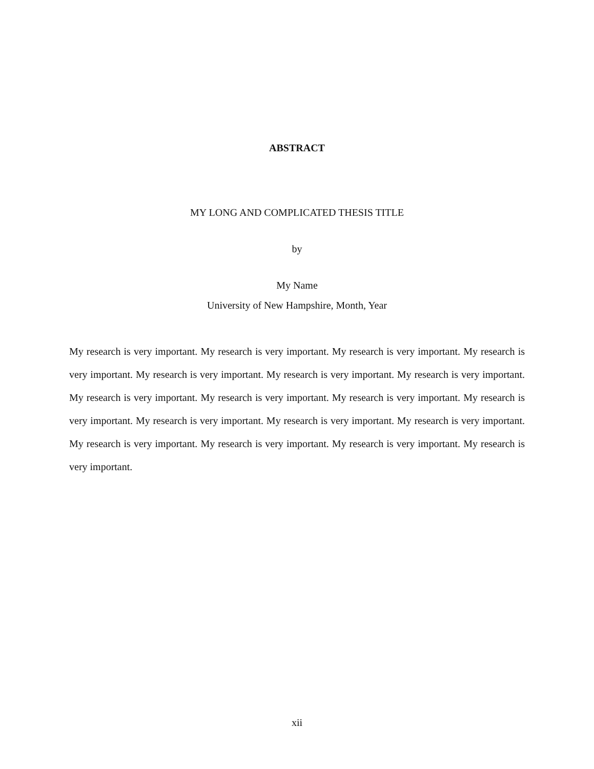ABSTRACT
MY LONG AND COMPLICATED THESIS TITLE
by
My Name
University of New Hampshire, Month, Year
My research is very important. My research is very important. My research is very important. My research is very important. My research is very important. My research is very important. My research is very important. My research is very important. My research is very important. My research is very important. My research is very important. My research is very important. My research is very important. My research is very important. My research is very important. My research is very important. My research is very important. My research is very important.
xii